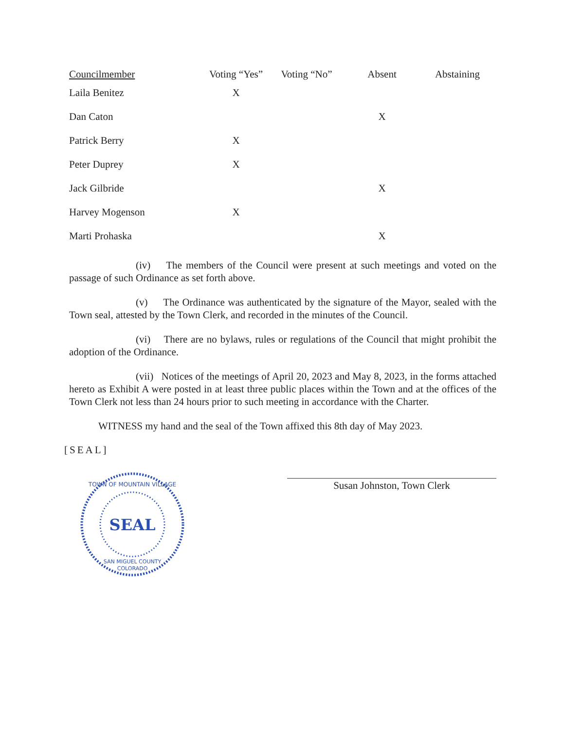| Councilmember | Voting “Yes” | Voting “No” | Absent | Abstaining |
| --- | --- | --- | --- | --- |
| Laila Benitez | X | | | |
| Dan Caton | | | X | |
| Patrick Berry | X | | | |
| Peter Duprey | X | | | |
| Jack Gilbride | | | X | |
| Harvey Mogenson | X | | | |
| Marti Prohaska | | | X | |
(iv) The members of the Council were present at such meetings and voted on the passage of such Ordinance as set forth above.
(v) The Ordinance was authenticated by the signature of the Mayor, sealed with the Town seal, attested by the Town Clerk, and recorded in the minutes of the Council.
(vi) There are no bylaws, rules or regulations of the Council that might prohibit the adoption of the Ordinance.
(vii) Notices of the meetings of April 20, 2023 and May 8, 2023, in the forms attached hereto as Exhibit A were posted in at least three public places within the Town and at the offices of the Town Clerk not less than 24 hours prior to such meeting in accordance with the Charter.
WITNESS my hand and the seal of the Town affixed this 8th day of May 2023.
[SEAL]
SEAL
TOWN OF MOUNTAIN VILLAGE
SAN MIGUEL COUNTY
COLORADO
Susan Johnston, Town Clerk